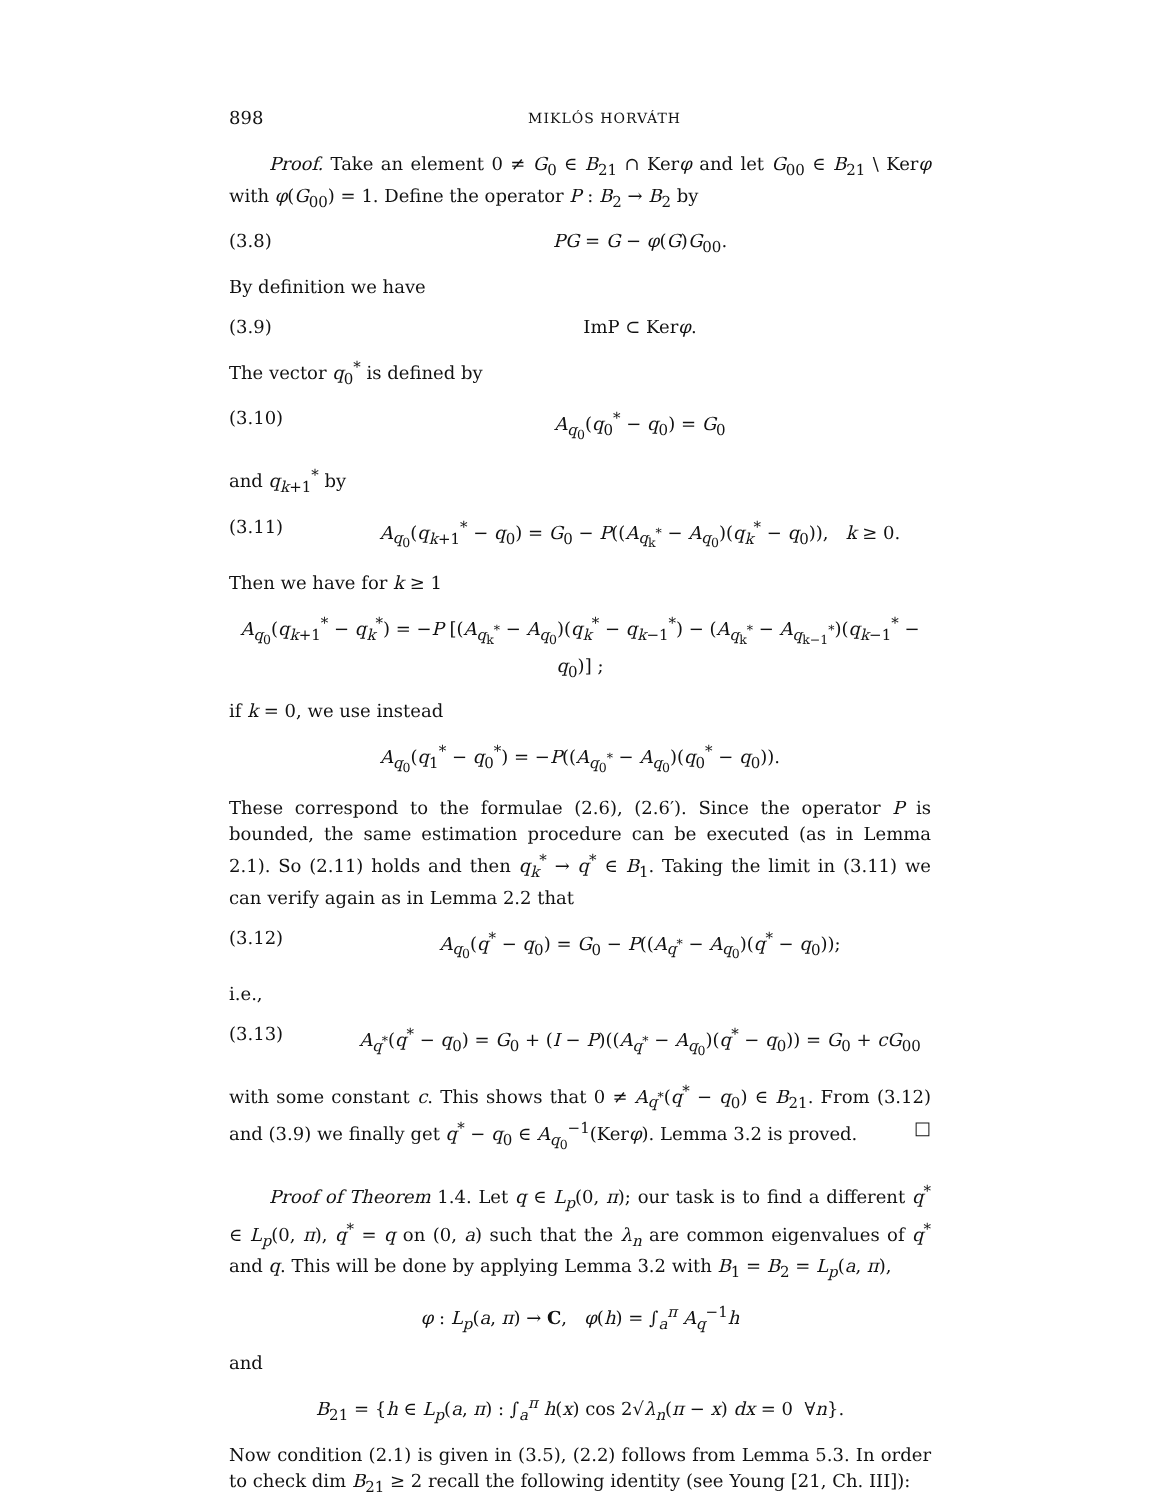898 MIKLÓS HORVÁTH
Proof. Take an element 0 ≠ G<sub>0</sub> ∈ B<sub>21</sub> ∩ Kerφ and let G<sub>00</sub> ∈ B<sub>21</sub> \ Kerφ with φ(G<sub>00</sub>) = 1. Define the operator P : B<sub>2</sub> → B<sub>2</sub> by
(3.8) PG = G − φ(G)G<sub>00</sub>.
By definition we have
(3.9) ImP ⊂ Kerφ.
The vector q<sub>0</sub><sup>*</sup> is defined by
(3.10) A<sub>q<sub>0</sub></sub>(q<sub>0</sub><sup>*</sup> − q<sub>0</sub>) = G<sub>0</sub>
and q<sub>k+1</sub><sup>*</sup> by
(3.11) A<sub>q<sub>0</sub></sub>(q<sub>k+1</sub><sup>*</sup> − q<sub>0</sub>) = G<sub>0</sub> − P((A<sub>q<sub>k</sub><sup>*</sup></sub> − A<sub>q<sub>0</sub></sub>)(q<sub>k</sub><sup>*</sup> − q<sub>0</sub>)), k ≥ 0.
Then we have for k ≥ 1
A<sub>q<sub>0</sub></sub>(q<sub>k+1</sub><sup>*</sup> − q<sub>k</sub><sup>*</sup>) = −P [(A<sub>q<sub>k</sub><sup>*</sup></sub> − A<sub>q<sub>0</sub></sub>)(q<sub>k</sub><sup>*</sup> − q<sub>k−1</sub><sup>*</sup>) − (A<sub>q<sub>k</sub><sup>*</sup></sub> − A<sub>q<sub>k−1</sub><sup>*</sup></sub>)(q<sub>k−1</sub><sup>*</sup> − q<sub>0</sub>)] ;
if k = 0, we use instead
A<sub>q<sub>0</sub></sub>(q<sub>1</sub><sup>*</sup> − q<sub>0</sub><sup>*</sup>) = −P((A<sub>q<sub>0</sub><sup>*</sup></sub> − A<sub>q<sub>0</sub></sub>)(q<sub>0</sub><sup>*</sup> − q<sub>0</sub>)).
These correspond to the formulae (2.6), (2.6′). Since the operator P is bounded, the same estimation procedure can be executed (as in Lemma 2.1). So (2.11) holds and then q<sub>k</sub><sup>*</sup> → q<sup>*</sup> ∈ B<sub>1</sub>. Taking the limit in (3.11) we can verify again as in Lemma 2.2 that
(3.12) A<sub>q<sub>0</sub></sub>(q<sup>*</sup> − q<sub>0</sub>) = G<sub>0</sub> − P((A<sub>q<sup>*</sup></sub> − A<sub>q<sub>0</sub></sub>)(q<sup>*</sup> − q<sub>0</sub>));
i.e.,
(3.13) A<sub>q<sup>*</sup></sub>(q<sup>*</sup> − q<sub>0</sub>) = G<sub>0</sub> + (I − P)((A<sub>q<sup>*</sup></sub> − A<sub>q<sub>0</sub></sub>)(q<sup>*</sup> − q<sub>0</sub>)) = G<sub>0</sub> + cG<sub>00</sub>
with some constant c. This shows that 0 ≠ A<sub>q<sup>*</sup></sub>(q<sup>*</sup> − q<sub>0</sub>) ∈ B<sub>21</sub>. From (3.12) and (3.9) we finally get q<sup>*</sup> − q<sub>0</sub> ∈ A<sub>q<sub>0</sub></sub><sup>−1</sup>(Kerφ). Lemma 3.2 is proved. □
Proof of Theorem 1.4. Let q ∈ L<sub>p</sub>(0, π); our task is to find a different q<sup>*</sup> ∈ L<sub>p</sub>(0, π), q<sup>*</sup> = q on (0, a) such that the λ<sub>n</sub> are common eigenvalues of q<sup>*</sup> and q. This will be done by applying Lemma 3.2 with B<sub>1</sub> = B<sub>2</sub> = L<sub>p</sub>(a, π),
φ : L<sub>p</sub>(a, π) → C, φ(h) = ∫<sub>a</sub><sup>π</sup> A<sub>q</sub><sup>−1</sup>h
and
B<sub>21</sub> = {h ∈ L<sub>p</sub>(a, π) : ∫<sub>a</sub><sup>π</sup> h(x) cos 2√λ<sub>n</sub>(π − x) dx = 0 ∀n}.
Now condition (2.1) is given in (3.5), (2.2) follows from Lemma 5.3. In order to check dim B<sub>21</sub> ≥ 2 recall the following identity (see Young [21, Ch. III]):